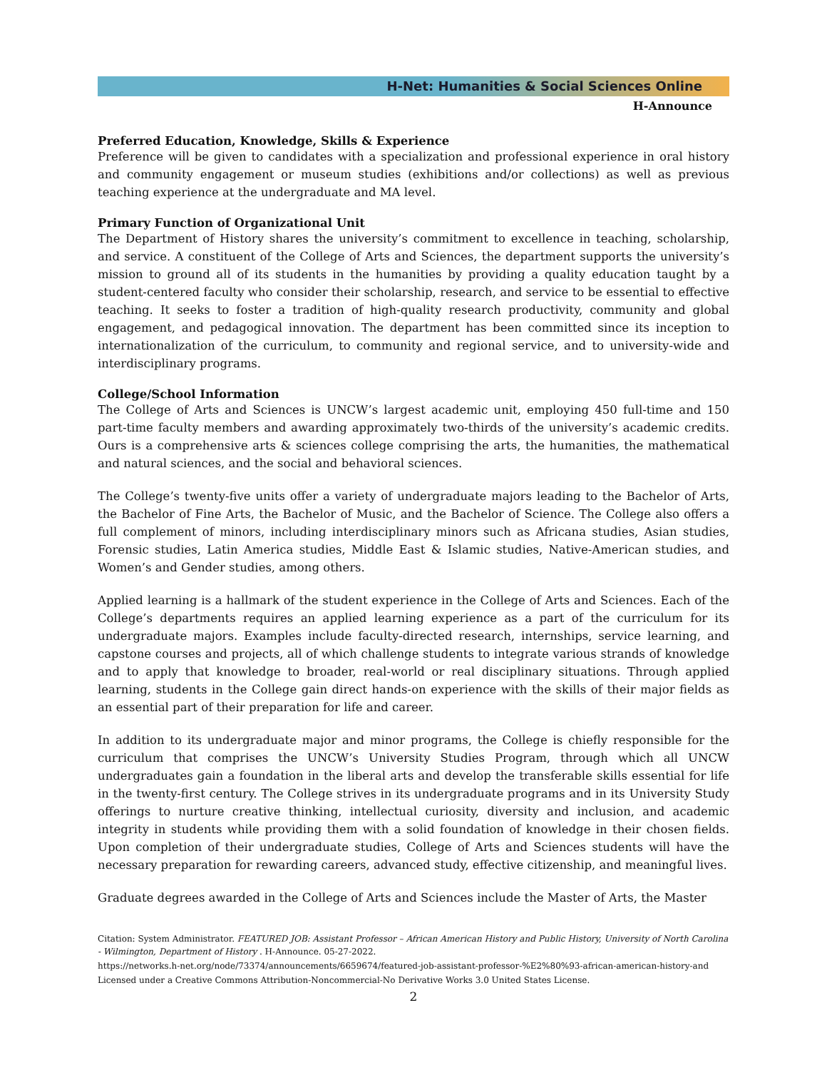H-Net: Humanities & Social Sciences Online
H-Announce
Preferred Education, Knowledge, Skills & Experience
Preference will be given to candidates with a specialization and professional experience in oral history and community engagement or museum studies (exhibitions and/or collections) as well as previous teaching experience at the undergraduate and MA level.
Primary Function of Organizational Unit
The Department of History shares the university’s commitment to excellence in teaching, scholarship, and service. A constituent of the College of Arts and Sciences, the department supports the university’s mission to ground all of its students in the humanities by providing a quality education taught by a student-centered faculty who consider their scholarship, research, and service to be essential to effective teaching. It seeks to foster a tradition of high-quality research productivity, community and global engagement, and pedagogical innovation. The department has been committed since its inception to internationalization of the curriculum, to community and regional service, and to university-wide and interdisciplinary programs.
College/School Information
The College of Arts and Sciences is UNCW’s largest academic unit, employing 450 full-time and 150 part-time faculty members and awarding approximately two-thirds of the university’s academic credits. Ours is a comprehensive arts & sciences college comprising the arts, the humanities, the mathematical and natural sciences, and the social and behavioral sciences.
The College’s twenty-five units offer a variety of undergraduate majors leading to the Bachelor of Arts, the Bachelor of Fine Arts, the Bachelor of Music, and the Bachelor of Science. The College also offers a full complement of minors, including interdisciplinary minors such as Africana studies, Asian studies, Forensic studies, Latin America studies, Middle East & Islamic studies, Native-American studies, and Women’s and Gender studies, among others.
Applied learning is a hallmark of the student experience in the College of Arts and Sciences. Each of the College’s departments requires an applied learning experience as a part of the curriculum for its undergraduate majors. Examples include faculty-directed research, internships, service learning, and capstone courses and projects, all of which challenge students to integrate various strands of knowledge and to apply that knowledge to broader, real-world or real disciplinary situations. Through applied learning, students in the College gain direct hands-on experience with the skills of their major fields as an essential part of their preparation for life and career.
In addition to its undergraduate major and minor programs, the College is chiefly responsible for the curriculum that comprises the UNCW’s University Studies Program, through which all UNCW undergraduates gain a foundation in the liberal arts and develop the transferable skills essential for life in the twenty-first century. The College strives in its undergraduate programs and in its University Study offerings to nurture creative thinking, intellectual curiosity, diversity and inclusion, and academic integrity in students while providing them with a solid foundation of knowledge in their chosen fields. Upon completion of their undergraduate studies, College of Arts and Sciences students will have the necessary preparation for rewarding careers, advanced study, effective citizenship, and meaningful lives.
Graduate degrees awarded in the College of Arts and Sciences include the Master of Arts, the Master
Citation: System Administrator. FEATURED JOB: Assistant Professor – African American History and Public History, University of North Carolina - Wilmington, Department of History . H-Announce. 05-27-2022.
https://networks.h-net.org/node/73374/announcements/6659674/featured-job-assistant-professor-%E2%80%93-african-american-history-and
Licensed under a Creative Commons Attribution-Noncommercial-No Derivative Works 3.0 United States License.
2